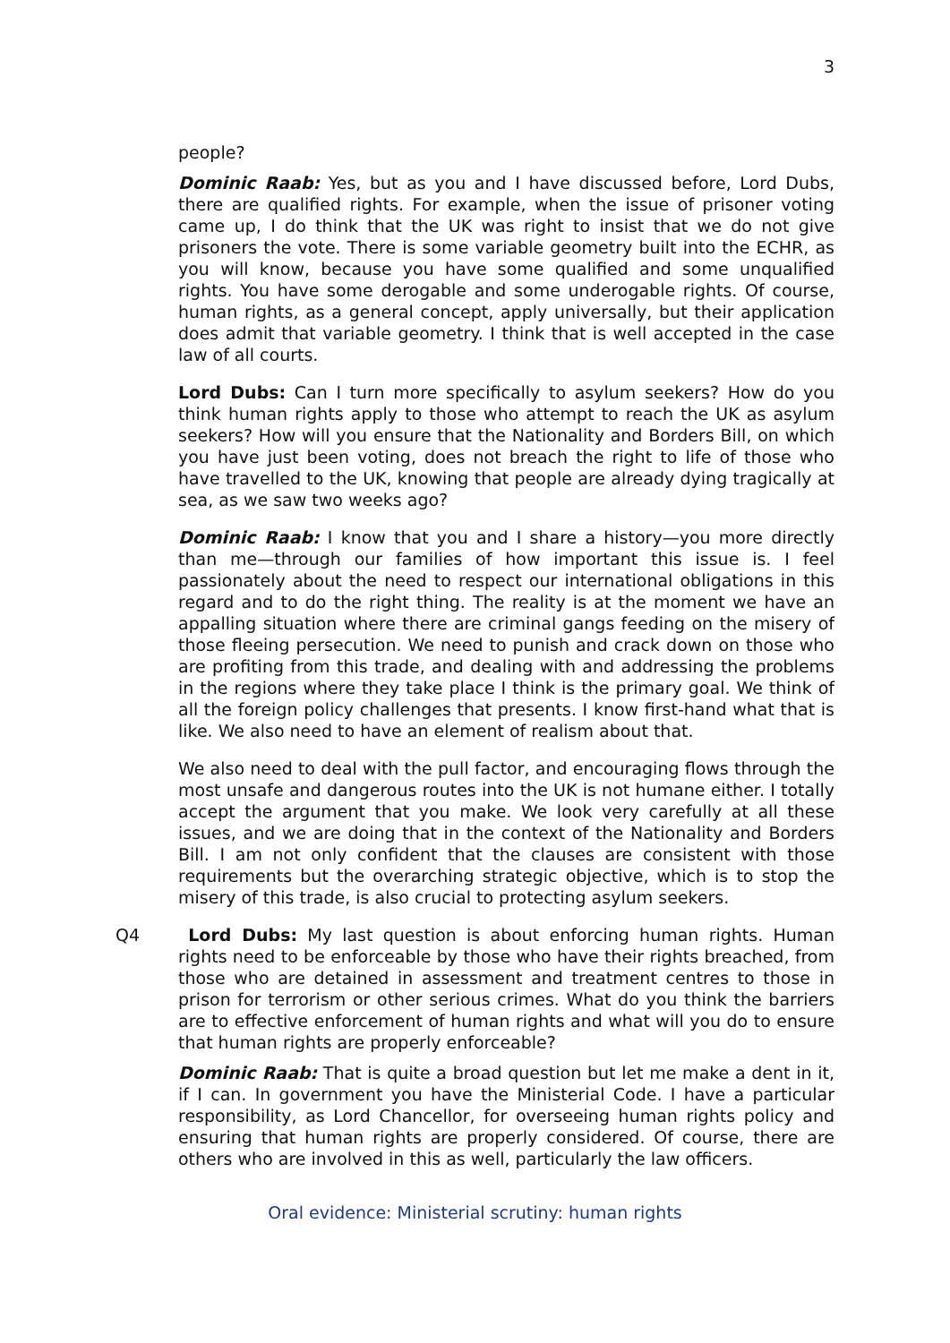3
people?
Dominic Raab: Yes, but as you and I have discussed before, Lord Dubs, there are qualified rights. For example, when the issue of prisoner voting came up, I do think that the UK was right to insist that we do not give prisoners the vote. There is some variable geometry built into the ECHR, as you will know, because you have some qualified and some unqualified rights. You have some derogable and some underogable rights. Of course, human rights, as a general concept, apply universally, but their application does admit that variable geometry. I think that is well accepted in the case law of all courts.
Lord Dubs: Can I turn more specifically to asylum seekers? How do you think human rights apply to those who attempt to reach the UK as asylum seekers? How will you ensure that the Nationality and Borders Bill, on which you have just been voting, does not breach the right to life of those who have travelled to the UK, knowing that people are already dying tragically at sea, as we saw two weeks ago?
Dominic Raab: I know that you and I share a history—you more directly than me—through our families of how important this issue is. I feel passionately about the need to respect our international obligations in this regard and to do the right thing. The reality is at the moment we have an appalling situation where there are criminal gangs feeding on the misery of those fleeing persecution. We need to punish and crack down on those who are profiting from this trade, and dealing with and addressing the problems in the regions where they take place I think is the primary goal. We think of all the foreign policy challenges that presents. I know first-hand what that is like. We also need to have an element of realism about that.
We also need to deal with the pull factor, and encouraging flows through the most unsafe and dangerous routes into the UK is not humane either. I totally accept the argument that you make. We look very carefully at all these issues, and we are doing that in the context of the Nationality and Borders Bill. I am not only confident that the clauses are consistent with those requirements but the overarching strategic objective, which is to stop the misery of this trade, is also crucial to protecting asylum seekers.
Q4 Lord Dubs: My last question is about enforcing human rights. Human rights need to be enforceable by those who have their rights breached, from those who are detained in assessment and treatment centres to those in prison for terrorism or other serious crimes. What do you think the barriers are to effective enforcement of human rights and what will you do to ensure that human rights are properly enforceable?
Dominic Raab: That is quite a broad question but let me make a dent in it, if I can. In government you have the Ministerial Code. I have a particular responsibility, as Lord Chancellor, for overseeing human rights policy and ensuring that human rights are properly considered. Of course, there are others who are involved in this as well, particularly the law officers.
Oral evidence: Ministerial scrutiny: human rights